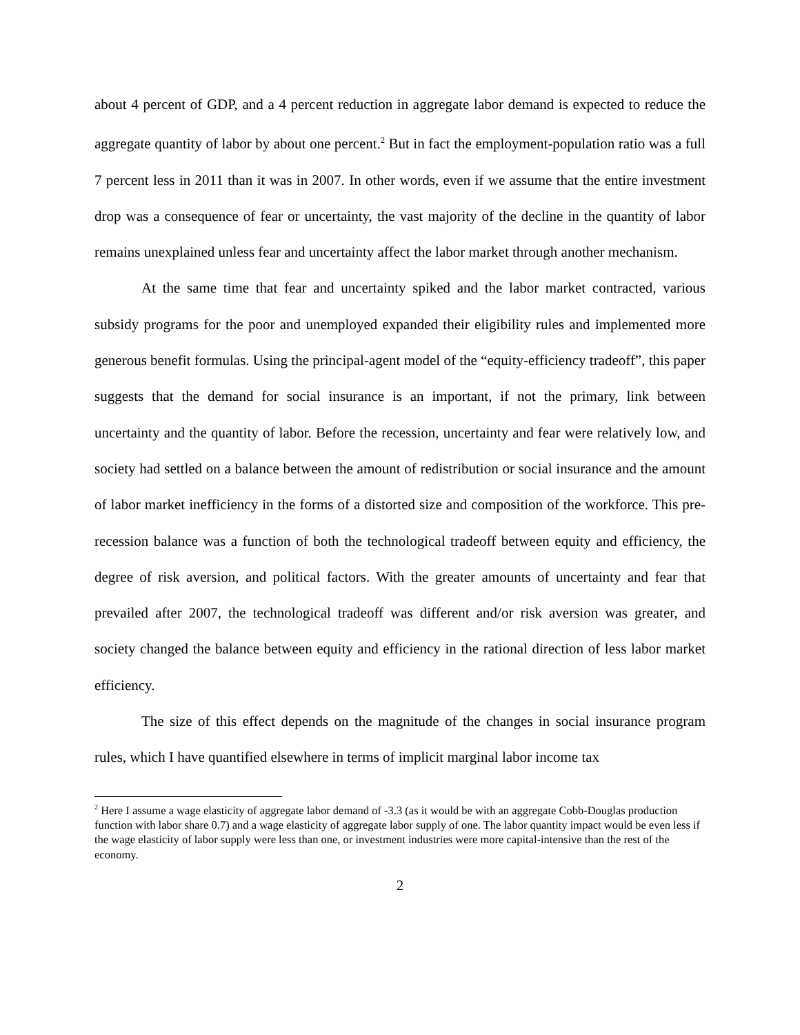about 4 percent of GDP, and a 4 percent reduction in aggregate labor demand is expected to reduce the aggregate quantity of labor by about one percent.<sup>2</sup> But in fact the employment-population ratio was a full 7 percent less in 2011 than it was in 2007. In other words, even if we assume that the entire investment drop was a consequence of fear or uncertainty, the vast majority of the decline in the quantity of labor remains unexplained unless fear and uncertainty affect the labor market through another mechanism.
At the same time that fear and uncertainty spiked and the labor market contracted, various subsidy programs for the poor and unemployed expanded their eligibility rules and implemented more generous benefit formulas. Using the principal-agent model of the “equity-efficiency tradeoff”, this paper suggests that the demand for social insurance is an important, if not the primary, link between uncertainty and the quantity of labor. Before the recession, uncertainty and fear were relatively low, and society had settled on a balance between the amount of redistribution or social insurance and the amount of labor market inefficiency in the forms of a distorted size and composition of the workforce. This pre-recession balance was a function of both the technological tradeoff between equity and efficiency, the degree of risk aversion, and political factors. With the greater amounts of uncertainty and fear that prevailed after 2007, the technological tradeoff was different and/or risk aversion was greater, and society changed the balance between equity and efficiency in the rational direction of less labor market efficiency.
The size of this effect depends on the magnitude of the changes in social insurance program rules, which I have quantified elsewhere in terms of implicit marginal labor income tax
<sup>2</sup> Here I assume a wage elasticity of aggregate labor demand of -3.3 (as it would be with an aggregate Cobb-Douglas production function with labor share 0.7) and a wage elasticity of aggregate labor supply of one. The labor quantity impact would be even less if the wage elasticity of labor supply were less than one, or investment industries were more capital-intensive than the rest of the economy.
2